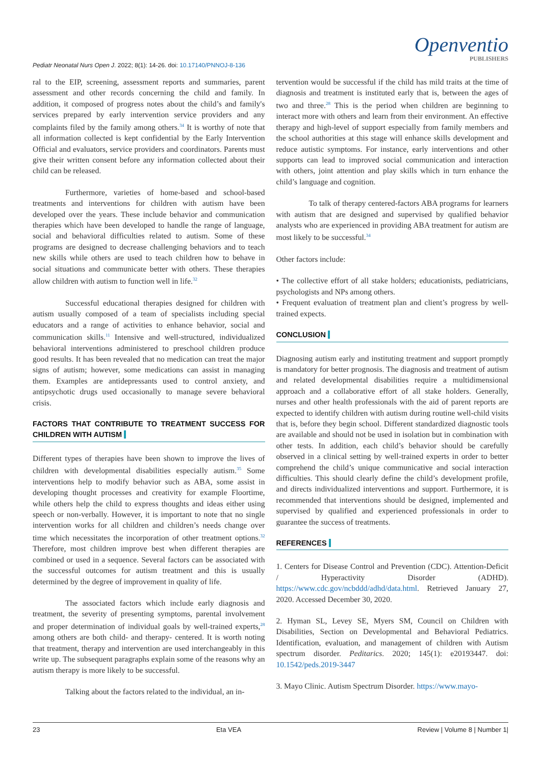Pediatr Neonatal Nurs Open J. 2022; 8(1): 14-26. doi: 10.17140/PNNOJ-8-136
Openventio
PUBLISHERS
ral to the EIP, screening, assessment reports and summaries, parent assessment and other records concerning the child and family. In addition, it composed of progress notes about the child’s and family's services prepared by early intervention service providers and any complaints filed by the family among others.<sup>34</sup> It is worthy of note that all information collected is kept confidential by the Early Intervention Official and evaluators, service providers and coordinators. Parents must give their written consent before any information collected about their child can be released.
Furthermore, varieties of home-based and school-based treatments and interventions for children with autism have been developed over the years. These include behavior and communication therapies which have been developed to handle the range of language, social and behavioral difficulties related to autism. Some of these programs are designed to decrease challenging behaviors and to teach new skills while others are used to teach children how to behave in social situations and communicate better with others. These therapies allow children with autism to function well in life.<sup>32</sup>
Successful educational therapies designed for children with autism usually composed of a team of specialists including special educators and a range of activities to enhance behavior, social and communication skills.<sup>11</sup> Intensive and well-structured, individualized behavioral interventions administered to preschool children produce good results. It has been revealed that no medication can treat the major signs of autism; however, some medications can assist in managing them. Examples are antidepressants used to control anxiety, and antipsychotic drugs used occasionally to manage severe behavioral crisis.
FACTORS THAT CONTRIBUTE TO TREATMENT SUCCESS FOR CHILDREN WITH AUTISM
Different types of therapies have been shown to improve the lives of children with developmental disabilities especially autism.<sup>35</sup> Some interventions help to modify behavior such as ABA, some assist in developing thought processes and creativity for example Floortime, while others help the child to express thoughts and ideas either using speech or non-verbally. However, it is important to note that no single intervention works for all children and children’s needs change over time which necessitates the incorporation of other treatment options.<sup>32</sup> Therefore, most children improve best when different therapies are combined or used in a sequence. Several factors can be associated with the successful outcomes for autism treatment and this is usually determined by the degree of improvement in quality of life.
The associated factors which include early diagnosis and treatment, the severity of presenting symptoms, parental involvement and proper determination of individual goals by well-trained experts,<sup>28</sup> among others are both child- and therapy- centered. It is worth noting that treatment, therapy and intervention are used interchangeably in this write up. The subsequent paragraphs explain some of the reasons why an autism therapy is more likely to be successful.
Talking about the factors related to the individual, an in-
tervention would be successful if the child has mild traits at the time of diagnosis and treatment is instituted early that is, between the ages of two and three.<sup>28</sup> This is the period when children are beginning to interact more with others and learn from their environment. An effective therapy and high-level of support especially from family members and the school authorities at this stage will enhance skills development and reduce autistic symptoms. For instance, early interventions and other supports can lead to improved social communication and interaction with others, joint attention and play skills which in turn enhance the child’s language and cognition.
To talk of therapy centered-factors ABA programs for learners with autism that are designed and supervised by qualified behavior analysts who are experienced in providing ABA treatment for autism are most likely to be successful.<sup>34</sup>
Other factors include:
• The collective effort of all stake holders; educationists, pediatricians, psychologists and NPs among others.
• Frequent evaluation of treatment plan and client’s progress by well-trained expects.
CONCLUSION
Diagnosing autism early and instituting treatment and support promptly is mandatory for better prognosis. The diagnosis and treatment of autism and related developmental disabilities require a multidimensional approach and a collaborative effort of all stake holders. Generally, nurses and other health professionals with the aid of parent reports are expected to identify children with autism during routine well-child visits that is, before they begin school. Different standardized diagnostic tools are available and should not be used in isolation but in combination with other tests. In addition, each child’s behavior should be carefully observed in a clinical setting by well-trained experts in order to better comprehend the child’s unique communicative and social interaction difficulties. This should clearly define the child’s development profile, and directs individualized interventions and support. Furthermore, it is recommended that interventions should be designed, implemented and supervised by qualified and experienced professionals in order to guarantee the success of treatments.
REFERENCES
1. Centers for Disease Control and Prevention (CDC). Attention-Deficit / Hyperactivity Disorder (ADHD). https://www.cdc.gov/ncbddd/adhd/data.html. Retrieved January 27, 2020. Accessed December 30, 2020.
2. Hyman SL, Levey SE, Myers SM, Council on Children with Disabilities, Section on Developmental and Behavioral Pediatrics. Identification, evaluation, and management of children with Autism spectrum disorder. Peditarics. 2020; 145(1): e20193447. doi: 10.1542/peds.2019-3447
3. Mayo Clinic. Autism Spectrum Disorder. https://www.mayo-
23 Eta VEA Review | Volume 8 | Number 1|